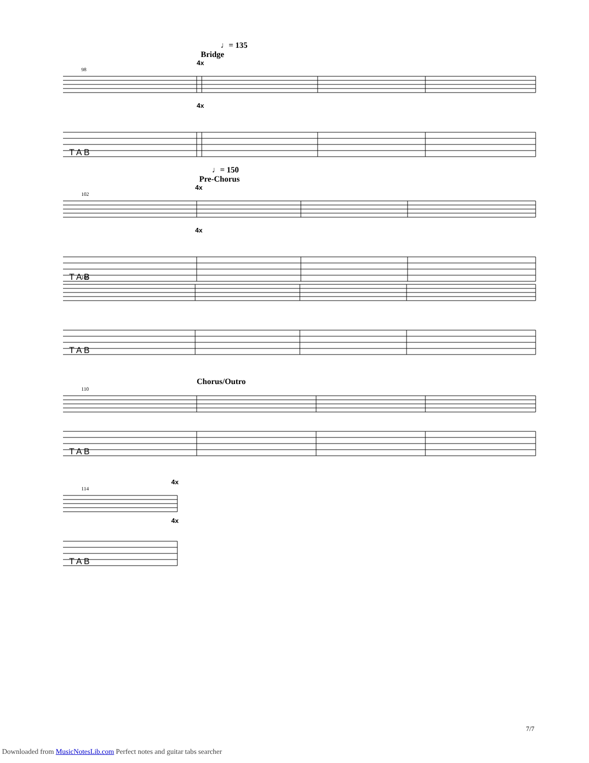♩= 135
Bridge
4x
98
T A B
4x
♩= 150
Pre-Chorus
4x
102
T A B
4x
106
T A B
Chorus/Outro
110
T A B
4x
114
T A B
4x
7/7
Downloaded from MusicNotesLib.com Perfect notes and guitar tabs searcher